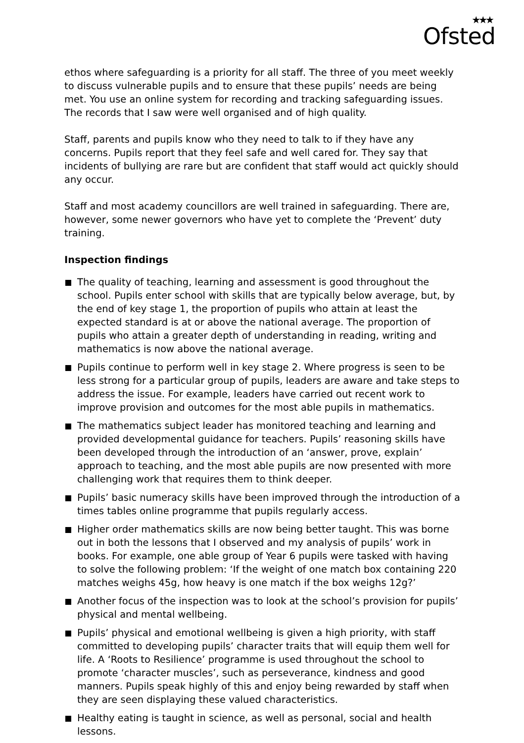Ofsted
★★★
ethos where safeguarding is a priority for all staff. The three of you meet weekly to discuss vulnerable pupils and to ensure that these pupils’ needs are being met. You use an online system for recording and tracking safeguarding issues. The records that I saw were well organised and of high quality.
Staff, parents and pupils know who they need to talk to if they have any concerns. Pupils report that they feel safe and well cared for. They say that incidents of bullying are rare but are confident that staff would act quickly should any occur.
Staff and most academy councillors are well trained in safeguarding. There are, however, some newer governors who have yet to complete the ‘Prevent’ duty training.
Inspection findings
The quality of teaching, learning and assessment is good throughout the school. Pupils enter school with skills that are typically below average, but, by the end of key stage 1, the proportion of pupils who attain at least the expected standard is at or above the national average. The proportion of pupils who attain a greater depth of understanding in reading, writing and mathematics is now above the national average.
Pupils continue to perform well in key stage 2. Where progress is seen to be less strong for a particular group of pupils, leaders are aware and take steps to address the issue. For example, leaders have carried out recent work to improve provision and outcomes for the most able pupils in mathematics.
The mathematics subject leader has monitored teaching and learning and provided developmental guidance for teachers. Pupils’ reasoning skills have been developed through the introduction of an ‘answer, prove, explain’ approach to teaching, and the most able pupils are now presented with more challenging work that requires them to think deeper.
Pupils’ basic numeracy skills have been improved through the introduction of a times tables online programme that pupils regularly access.
Higher order mathematics skills are now being better taught. This was borne out in both the lessons that I observed and my analysis of pupils’ work in books. For example, one able group of Year 6 pupils were tasked with having to solve the following problem: ‘If the weight of one match box containing 220 matches weighs 45g, how heavy is one match if the box weighs 12g?’
Another focus of the inspection was to look at the school’s provision for pupils’ physical and mental wellbeing.
Pupils’ physical and emotional wellbeing is given a high priority, with staff committed to developing pupils’ character traits that will equip them well for life. A ‘Roots to Resilience’ programme is used throughout the school to promote ‘character muscles’, such as perseverance, kindness and good manners. Pupils speak highly of this and enjoy being rewarded by staff when they are seen displaying these valued characteristics.
Healthy eating is taught in science, as well as personal, social and health lessons.